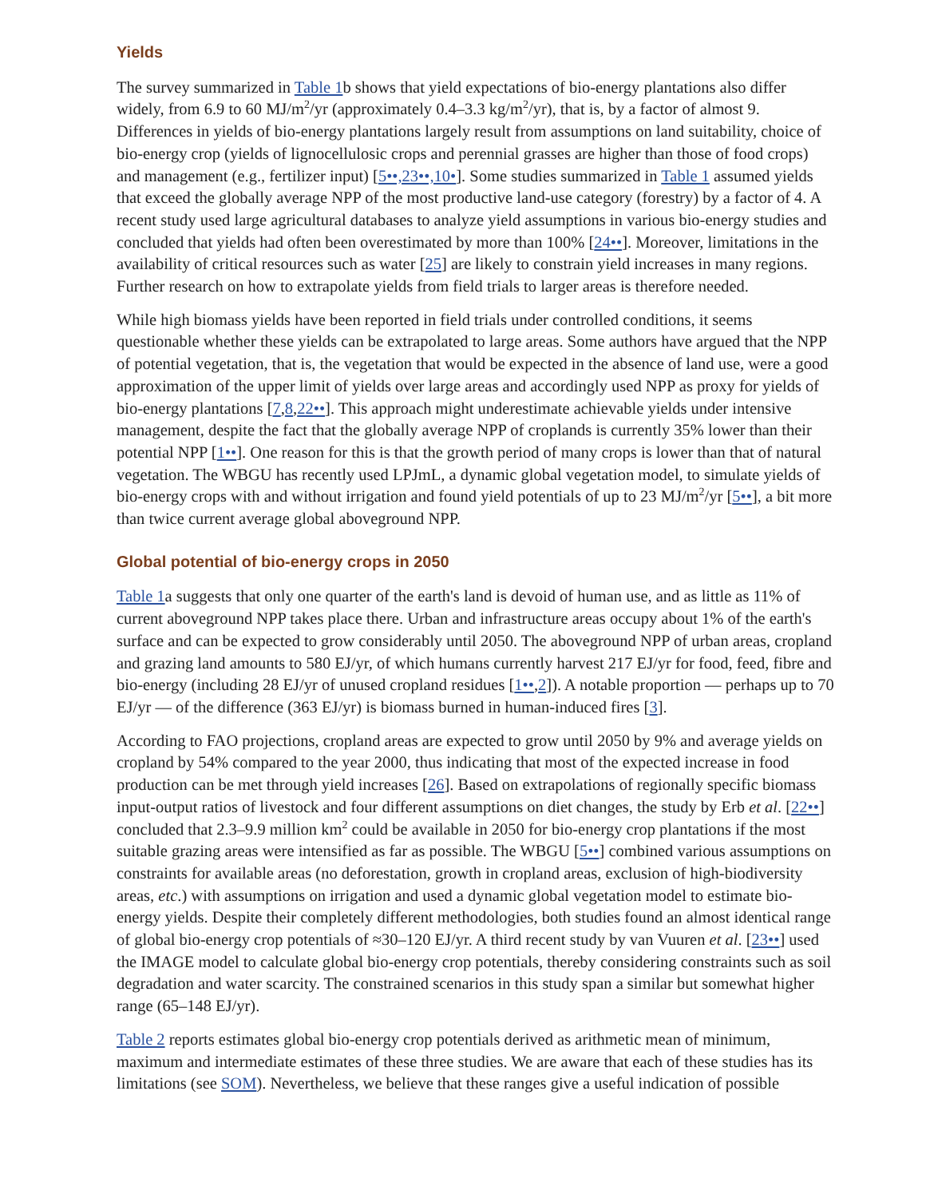Yields
The survey summarized in Table 1b shows that yield expectations of bio-energy plantations also differ widely, from 6.9 to 60 MJ/m<sup>2</sup>/yr (approximately 0.4–3.3 kg/m<sup>2</sup>/yr), that is, by a factor of almost 9. Differences in yields of bio-energy plantations largely result from assumptions on land suitability, choice of bio-energy crop (yields of lignocellulosic crops and perennial grasses are higher than those of food crops) and management (e.g., fertilizer input) [5••,23••,10•]. Some studies summarized in Table 1 assumed yields that exceed the globally average NPP of the most productive land-use category (forestry) by a factor of 4. A recent study used large agricultural databases to analyze yield assumptions in various bio-energy studies and concluded that yields had often been overestimated by more than 100% [24••]. Moreover, limitations in the availability of critical resources such as water [25] are likely to constrain yield increases in many regions. Further research on how to extrapolate yields from field trials to larger areas is therefore needed.
While high biomass yields have been reported in field trials under controlled conditions, it seems questionable whether these yields can be extrapolated to large areas. Some authors have argued that the NPP of potential vegetation, that is, the vegetation that would be expected in the absence of land use, were a good approximation of the upper limit of yields over large areas and accordingly used NPP as proxy for yields of bio-energy plantations [7,8,22••]. This approach might underestimate achievable yields under intensive management, despite the fact that the globally average NPP of croplands is currently 35% lower than their potential NPP [1••]. One reason for this is that the growth period of many crops is lower than that of natural vegetation. The WBGU has recently used LPJmL, a dynamic global vegetation model, to simulate yields of bio-energy crops with and without irrigation and found yield potentials of up to 23 MJ/m<sup>2</sup>/yr [5••], a bit more than twice current average global aboveground NPP.
Global potential of bio-energy crops in 2050
Table 1a suggests that only one quarter of the earth's land is devoid of human use, and as little as 11% of current aboveground NPP takes place there. Urban and infrastructure areas occupy about 1% of the earth's surface and can be expected to grow considerably until 2050. The aboveground NPP of urban areas, cropland and grazing land amounts to 580 EJ/yr, of which humans currently harvest 217 EJ/yr for food, feed, fibre and bio-energy (including 28 EJ/yr of unused cropland residues [1••,2]). A notable proportion — perhaps up to 70 EJ/yr — of the difference (363 EJ/yr) is biomass burned in human-induced fires [3].
According to FAO projections, cropland areas are expected to grow until 2050 by 9% and average yields on cropland by 54% compared to the year 2000, thus indicating that most of the expected increase in food production can be met through yield increases [26]. Based on extrapolations of regionally specific biomass input-output ratios of livestock and four different assumptions on diet changes, the study by Erb et al. [22••] concluded that 2.3–9.9 million km<sup>2</sup> could be available in 2050 for bio-energy crop plantations if the most suitable grazing areas were intensified as far as possible. The WBGU [5••] combined various assumptions on constraints for available areas (no deforestation, growth in cropland areas, exclusion of high-biodiversity areas, etc.) with assumptions on irrigation and used a dynamic global vegetation model to estimate bio-energy yields. Despite their completely different methodologies, both studies found an almost identical range of global bio-energy crop potentials of ≈30–120 EJ/yr. A third recent study by van Vuuren et al. [23••] used the IMAGE model to calculate global bio-energy crop potentials, thereby considering constraints such as soil degradation and water scarcity. The constrained scenarios in this study span a similar but somewhat higher range (65–148 EJ/yr).
Table 2 reports estimates global bio-energy crop potentials derived as arithmetic mean of minimum, maximum and intermediate estimates of these three studies. We are aware that each of these studies has its limitations (see SOM). Nevertheless, we believe that these ranges give a useful indication of possible